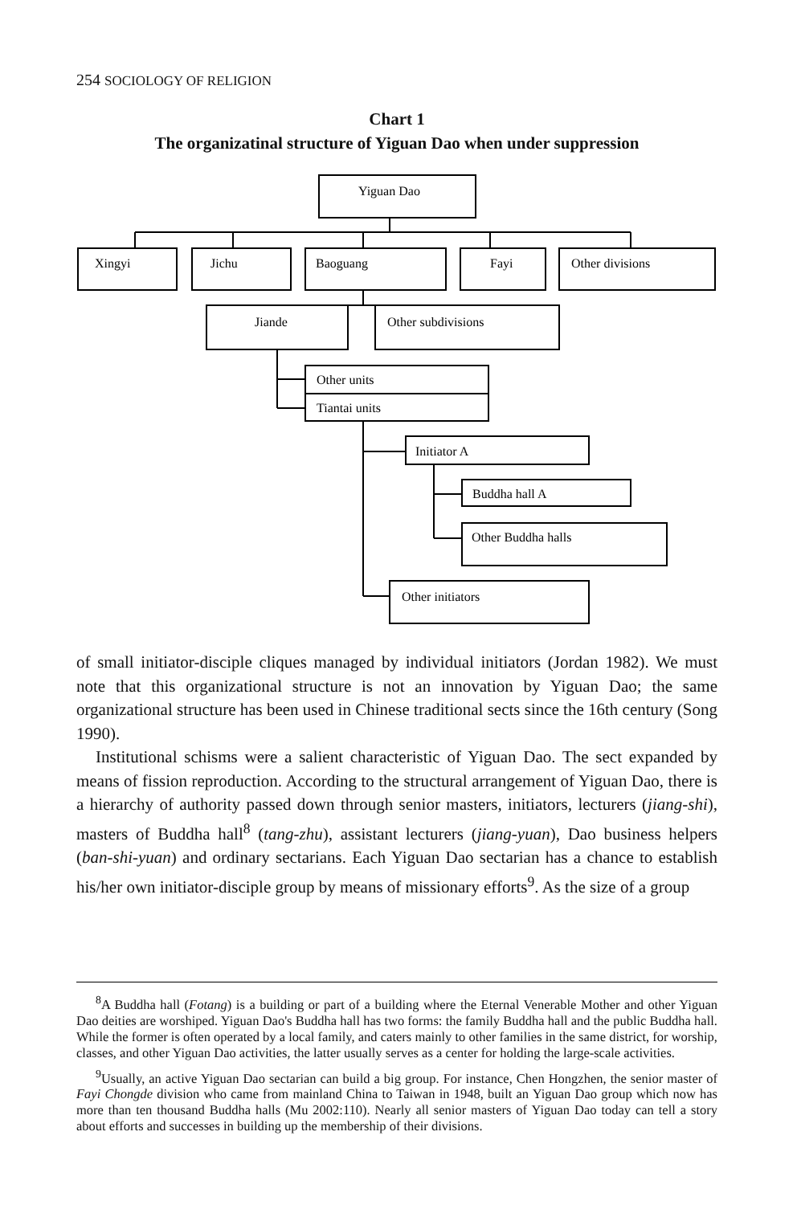254 SOCIOLOGY OF RELIGION
Chart 1
The organizatinal structure of Yiguan Dao when under suppression
Yiguan Dao
Xingyi
Jichu
Baoguang
Fayi
Other divisions
Jiande
Other subdivisions
Other units
Tiantai units
Initiator A
Buddha hall A
Other Buddha halls
Other initiators
of small initiator-disciple cliques managed by individual initiators (Jordan 1982). We must note that this organizational structure is not an innovation by Yiguan Dao; the same organizational structure has been used in Chinese traditional sects since the 16th century (Song 1990).
Institutional schisms were a salient characteristic of Yiguan Dao. The sect expanded by means of fission reproduction. According to the structural arrangement of Yiguan Dao, there is a hierarchy of authority passed down through senior masters, initiators, lecturers (jiang-shi), masters of Buddha hall<sup>8</sup> (tang-zhu), assistant lecturers (jiang-yuan), Dao business helpers (ban-shi-yuan) and ordinary sectarians. Each Yiguan Dao sectarian has a chance to establish his/her own initiator-disciple group by means of missionary efforts<sup>9</sup>. As the size of a group
<sup>8</sup> A Buddha hall (Fotang) is a building or part of a building where the Eternal Venerable Mother and other Yiguan Dao deities are worshiped. Yiguan Dao's Buddha hall has two forms: the family Buddha hall and the public Buddha hall. While the former is often operated by a local family, and caters mainly to other families in the same district, for worship, classes, and other Yiguan Dao activities, the latter usually serves as a center for holding the large-scale activities.
<sup>9</sup> Usually, an active Yiguan Dao sectarian can build a big group. For instance, Chen Hongzhen, the senior master of Fayi Chongde division who came from mainland China to Taiwan in 1948, built an Yiguan Dao group which now has more than ten thousand Buddha halls (Mu 2002:110). Nearly all senior masters of Yiguan Dao today can tell a story about efforts and successes in building up the membership of their divisions.